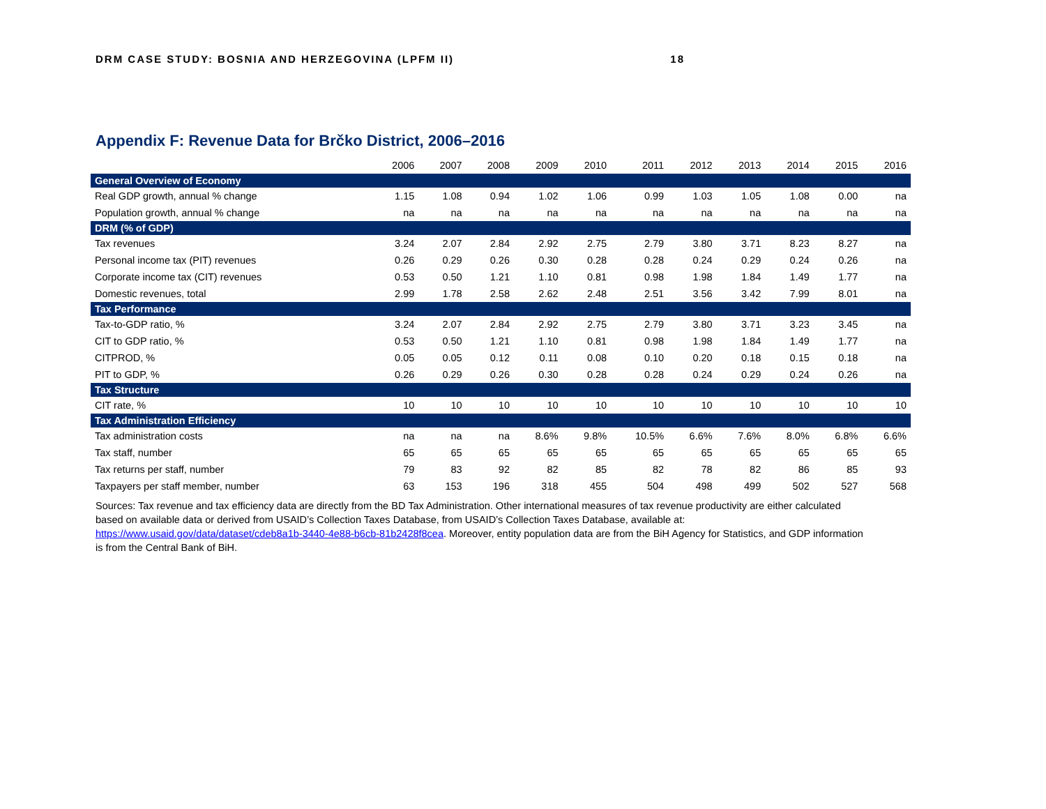DRM CASE STUDY: BOSNIA AND HERZEGOVINA (LPFM II) 18
Appendix F: Revenue Data for Brčko District, 2006–2016
| | 2006 | 2007 | 2008 | 2009 | 2010 | 2011 | 2012 | 2013 | 2014 | 2015 | 2016 |
| --- | --- | --- | --- | --- | --- | --- | --- | --- | --- | --- | --- |
| General Overview of Economy | | | | | | | | | | | |
| Real GDP growth, annual % change | 1.15 | 1.08 | 0.94 | 1.02 | 1.06 | 0.99 | 1.03 | 1.05 | 1.08 | 0.00 | na |
| Population growth, annual % change | na | na | na | na | na | na | na | na | na | na | na |
| DRM (% of GDP) | | | | | | | | | | | |
| Tax revenues | 3.24 | 2.07 | 2.84 | 2.92 | 2.75 | 2.79 | 3.80 | 3.71 | 8.23 | 8.27 | na |
| Personal income tax (PIT) revenues | 0.26 | 0.29 | 0.26 | 0.30 | 0.28 | 0.28 | 0.24 | 0.29 | 0.24 | 0.26 | na |
| Corporate income tax (CIT) revenues | 0.53 | 0.50 | 1.21 | 1.10 | 0.81 | 0.98 | 1.98 | 1.84 | 1.49 | 1.77 | na |
| Domestic revenues, total | 2.99 | 1.78 | 2.58 | 2.62 | 2.48 | 2.51 | 3.56 | 3.42 | 7.99 | 8.01 | na |
| Tax Performance | | | | | | | | | | | |
| Tax-to-GDP ratio, % | 3.24 | 2.07 | 2.84 | 2.92 | 2.75 | 2.79 | 3.80 | 3.71 | 3.23 | 3.45 | na |
| CIT to GDP ratio, % | 0.53 | 0.50 | 1.21 | 1.10 | 0.81 | 0.98 | 1.98 | 1.84 | 1.49 | 1.77 | na |
| CITPROD, % | 0.05 | 0.05 | 0.12 | 0.11 | 0.08 | 0.10 | 0.20 | 0.18 | 0.15 | 0.18 | na |
| PIT to GDP, % | 0.26 | 0.29 | 0.26 | 0.30 | 0.28 | 0.28 | 0.24 | 0.29 | 0.24 | 0.26 | na |
| Tax Structure | | | | | | | | | | | |
| CIT rate, % | 10 | 10 | 10 | 10 | 10 | 10 | 10 | 10 | 10 | 10 | 10 |
| Tax Administration Efficiency | | | | | | | | | | | |
| Tax administration costs | na | na | na | 8.6% | 9.8% | 10.5% | 6.6% | 7.6% | 8.0% | 6.8% | 6.6% |
| Tax staff, number | 65 | 65 | 65 | 65 | 65 | 65 | 65 | 65 | 65 | 65 | 65 |
| Tax returns per staff, number | 79 | 83 | 92 | 82 | 85 | 82 | 78 | 82 | 86 | 85 | 93 |
| Taxpayers per staff member, number | 63 | 153 | 196 | 318 | 455 | 504 | 498 | 499 | 502 | 527 | 568 |
Sources: Tax revenue and tax efficiency data are directly from the BD Tax Administration. Other international measures of tax revenue productivity are either calculated based on available data or derived from USAID’s Collection Taxes Database, from USAID’s Collection Taxes Database, available at: https://www.usaid.gov/data/dataset/cdeb8a1b-3440-4e88-b6cb-81b2428f8cea. Moreover, entity population data are from the BiH Agency for Statistics, and GDP information is from the Central Bank of BiH.